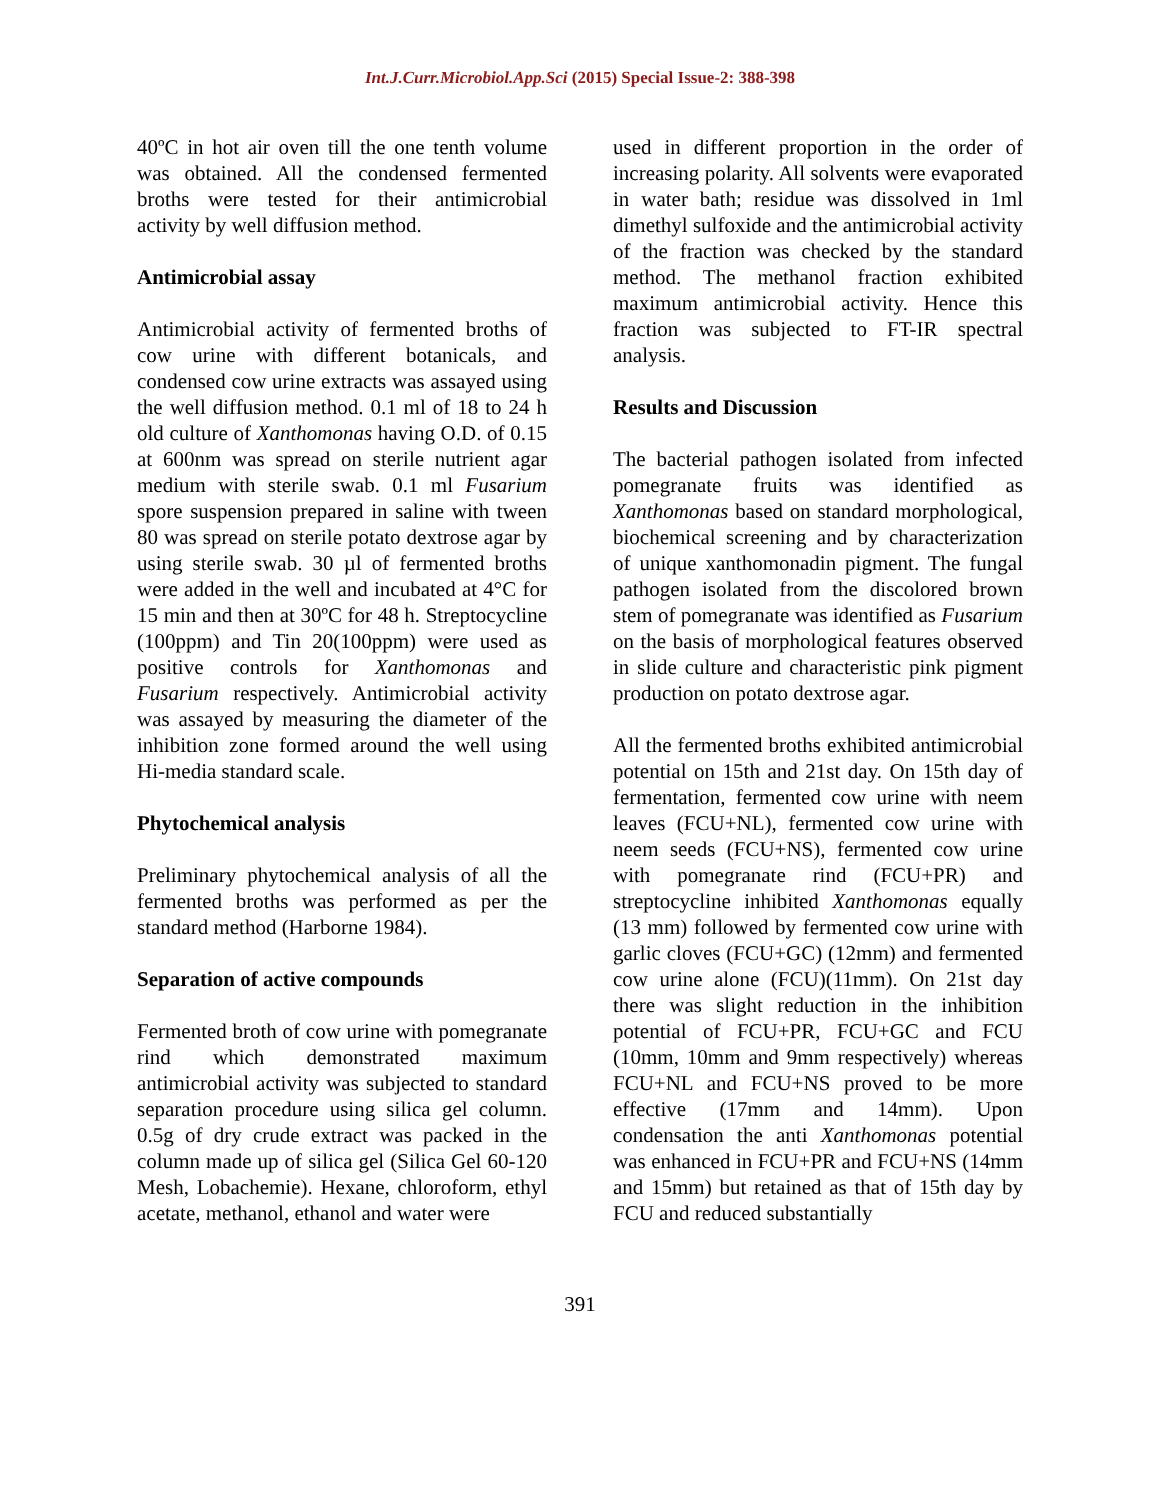Int.J.Curr.Microbiol.App.Sci (2015) Special Issue-2: 388-398
40ºC in hot air oven till the one tenth volume was obtained. All the condensed fermented broths were tested for their antimicrobial activity by well diffusion method.
Antimicrobial assay
Antimicrobial activity of fermented broths of cow urine with different botanicals, and condensed cow urine extracts was assayed using the well diffusion method. 0.1 ml of 18 to 24 h old culture of Xanthomonas having O.D. of 0.15 at 600nm was spread on sterile nutrient agar medium with sterile swab. 0.1 ml Fusarium spore suspension prepared in saline with tween 80 was spread on sterile potato dextrose agar by using sterile swab. 30 µl of fermented broths were added in the well and incubated at 4°C for 15 min and then at 30ºC for 48 h. Streptocycline (100ppm) and Tin 20(100ppm) were used as positive controls for Xanthomonas and Fusarium respectively. Antimicrobial activity was assayed by measuring the diameter of the inhibition zone formed around the well using Hi-media standard scale.
Phytochemical analysis
Preliminary phytochemical analysis of all the fermented broths was performed as per the standard method (Harborne 1984).
Separation of active compounds
Fermented broth of cow urine with pomegranate rind which demonstrated maximum antimicrobial activity was subjected to standard separation procedure using silica gel column. 0.5g of dry crude extract was packed in the column made up of silica gel (Silica Gel 60-120 Mesh, Lobachemie). Hexane, chloroform, ethyl acetate, methanol, ethanol and water were
used in different proportion in the order of increasing polarity. All solvents were evaporated in water bath; residue was dissolved in 1ml dimethyl sulfoxide and the antimicrobial activity of the fraction was checked by the standard method. The methanol fraction exhibited maximum antimicrobial activity. Hence this fraction was subjected to FT-IR spectral analysis.
Results and Discussion
The bacterial pathogen isolated from infected pomegranate fruits was identified as Xanthomonas based on standard morphological, biochemical screening and by characterization of unique xanthomonadin pigment. The fungal pathogen isolated from the discolored brown stem of pomegranate was identified as Fusarium on the basis of morphological features observed in slide culture and characteristic pink pigment production on potato dextrose agar.
All the fermented broths exhibited antimicrobial potential on 15th and 21st day. On 15th day of fermentation, fermented cow urine with neem leaves (FCU+NL), fermented cow urine with neem seeds (FCU+NS), fermented cow urine with pomegranate rind (FCU+PR) and streptocycline inhibited Xanthomonas equally (13 mm) followed by fermented cow urine with garlic cloves (FCU+GC) (12mm) and fermented cow urine alone (FCU)(11mm). On 21st day there was slight reduction in the inhibition potential of FCU+PR, FCU+GC and FCU (10mm, 10mm and 9mm respectively) whereas FCU+NL and FCU+NS proved to be more effective (17mm and 14mm). Upon condensation the anti Xanthomonas potential was enhanced in FCU+PR and FCU+NS (14mm and 15mm) but retained as that of 15th day by FCU and reduced substantially
391